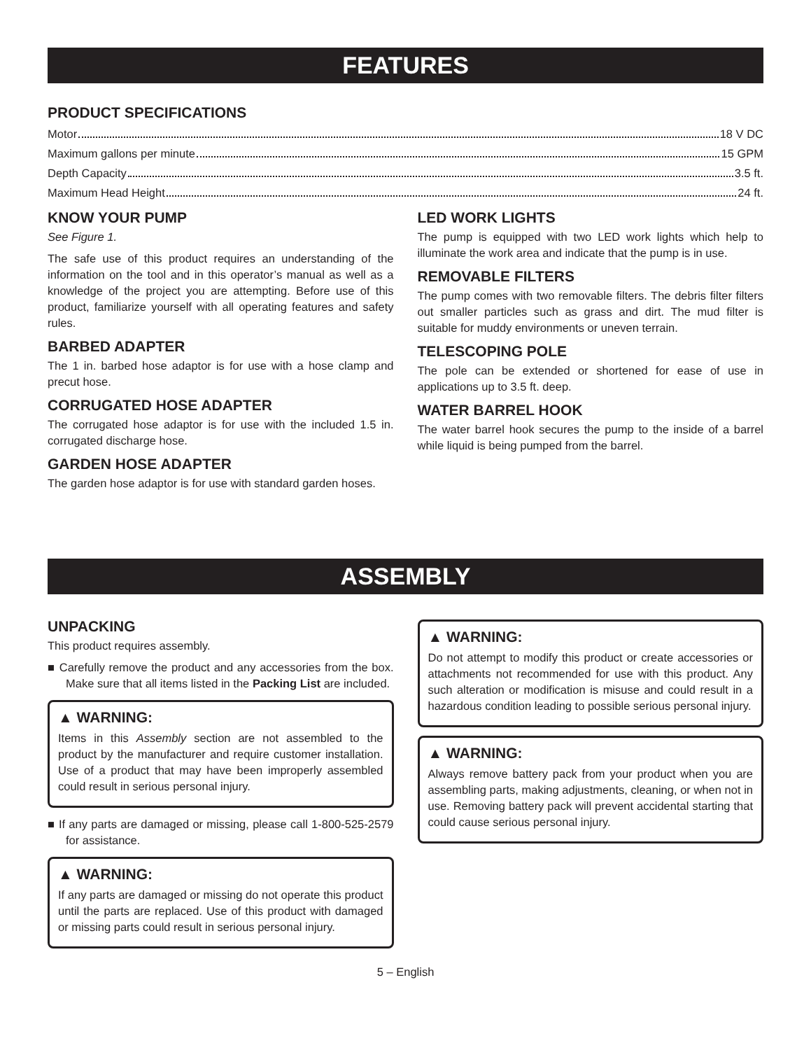FEATURES
PRODUCT SPECIFICATIONS
Motor 18 V DC
Maximum gallons per minute 15 GPM
Depth Capacity 3.5 ft.
Maximum Head Height 24 ft.
KNOW YOUR PUMP
See Figure 1.
The safe use of this product requires an understanding of the information on the tool and in this operator’s manual as well as a knowledge of the project you are attempting. Before use of this product, familiarize yourself with all operating features and safety rules.
BARBED ADAPTER
The 1 in. barbed hose adaptor is for use with a hose clamp and precut hose.
CORRUGATED HOSE ADAPTER
The corrugated hose adaptor is for use with the included 1.5 in. corrugated discharge hose.
GARDEN HOSE ADAPTER
The garden hose adaptor is for use with standard garden hoses.
LED WORK LIGHTS
The pump is equipped with two LED work lights which help to illuminate the work area and indicate that the pump is in use.
REMOVABLE FILTERS
The pump comes with two removable filters. The debris filter filters out smaller particles such as grass and dirt. The mud filter is suitable for muddy environments or uneven terrain.
TELESCOPING POLE
The pole can be extended or shortened for ease of use in applications up to 3.5 ft. deep.
WATER BARREL HOOK
The water barrel hook secures the pump to the inside of a barrel while liquid is being pumped from the barrel.
ASSEMBLY
UNPACKING
This product requires assembly.
■ Carefully remove the product and any accessories from the box. Make sure that all items listed in the Packing List are included.
▲ WARNING:
Items in this Assembly section are not assembled to the product by the manufacturer and require customer installation. Use of a product that may have been improperly assembled could result in serious personal injury.
■ If any parts are damaged or missing, please call 1-800-525-2579 for assistance.
▲ WARNING:
If any parts are damaged or missing do not operate this product until the parts are replaced. Use of this product with damaged or missing parts could result in serious personal injury.
▲ WARNING:
Do not attempt to modify this product or create accessories or attachments not recommended for use with this product. Any such alteration or modification is misuse and could result in a hazardous condition leading to possible serious personal injury.
▲ WARNING:
Always remove battery pack from your product when you are assembling parts, making adjustments, cleaning, or when not in use. Removing battery pack will prevent accidental starting that could cause serious personal injury.
5 – English